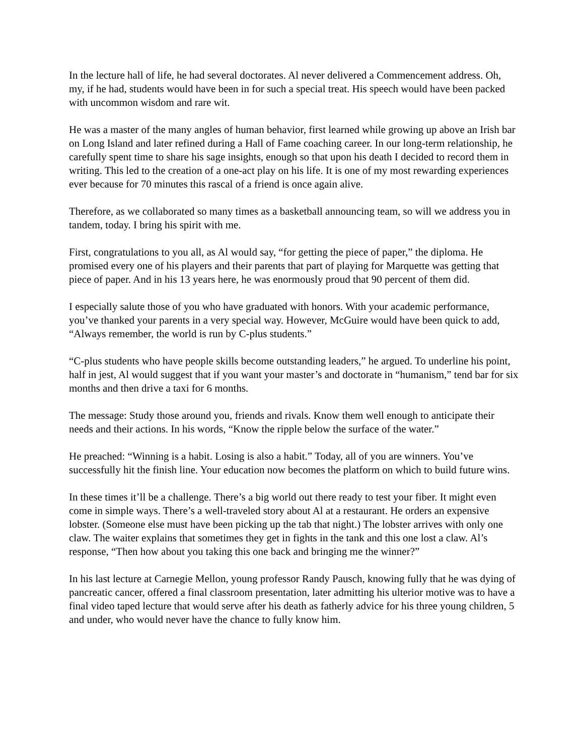In the lecture hall of life, he had several doctorates. Al never delivered a Commencement address. Oh, my, if he had, students would have been in for such a special treat. His speech would have been packed with uncommon wisdom and rare wit.
He was a master of the many angles of human behavior, first learned while growing up above an Irish bar on Long Island and later refined during a Hall of Fame coaching career. In our long-term relationship, he carefully spent time to share his sage insights, enough so that upon his death I decided to record them in writing. This led to the creation of a one-act play on his life. It is one of my most rewarding experiences ever because for 70 minutes this rascal of a friend is once again alive.
Therefore, as we collaborated so many times as a basketball announcing team, so will we address you in tandem, today. I bring his spirit with me.
First, congratulations to you all, as Al would say, “for getting the piece of paper,” the diploma. He promised every one of his players and their parents that part of playing for Marquette was getting that piece of paper. And in his 13 years here, he was enormously proud that 90 percent of them did.
I especially salute those of you who have graduated with honors. With your academic performance, you’ve thanked your parents in a very special way. However, McGuire would have been quick to add, “Always remember, the world is run by C-plus students.”
“C-plus students who have people skills become outstanding leaders,” he argued. To underline his point, half in jest, Al would suggest that if you want your master’s and doctorate in “humanism,” tend bar for six months and then drive a taxi for 6 months.
The message: Study those around you, friends and rivals. Know them well enough to anticipate their needs and their actions. In his words, “Know the ripple below the surface of the water.”
He preached: “Winning is a habit. Losing is also a habit.” Today, all of you are winners. You’ve successfully hit the finish line. Your education now becomes the platform on which to build future wins.
In these times it’ll be a challenge. There’s a big world out there ready to test your fiber. It might even come in simple ways. There’s a well-traveled story about Al at a restaurant. He orders an expensive lobster. (Someone else must have been picking up the tab that night.) The lobster arrives with only one claw. The waiter explains that sometimes they get in fights in the tank and this one lost a claw. Al’s response, “Then how about you taking this one back and bringing me the winner?”
In his last lecture at Carnegie Mellon, young professor Randy Pausch, knowing fully that he was dying of pancreatic cancer, offered a final classroom presentation, later admitting his ulterior motive was to have a final video taped lecture that would serve after his death as fatherly advice for his three young children, 5 and under, who would never have the chance to fully know him.